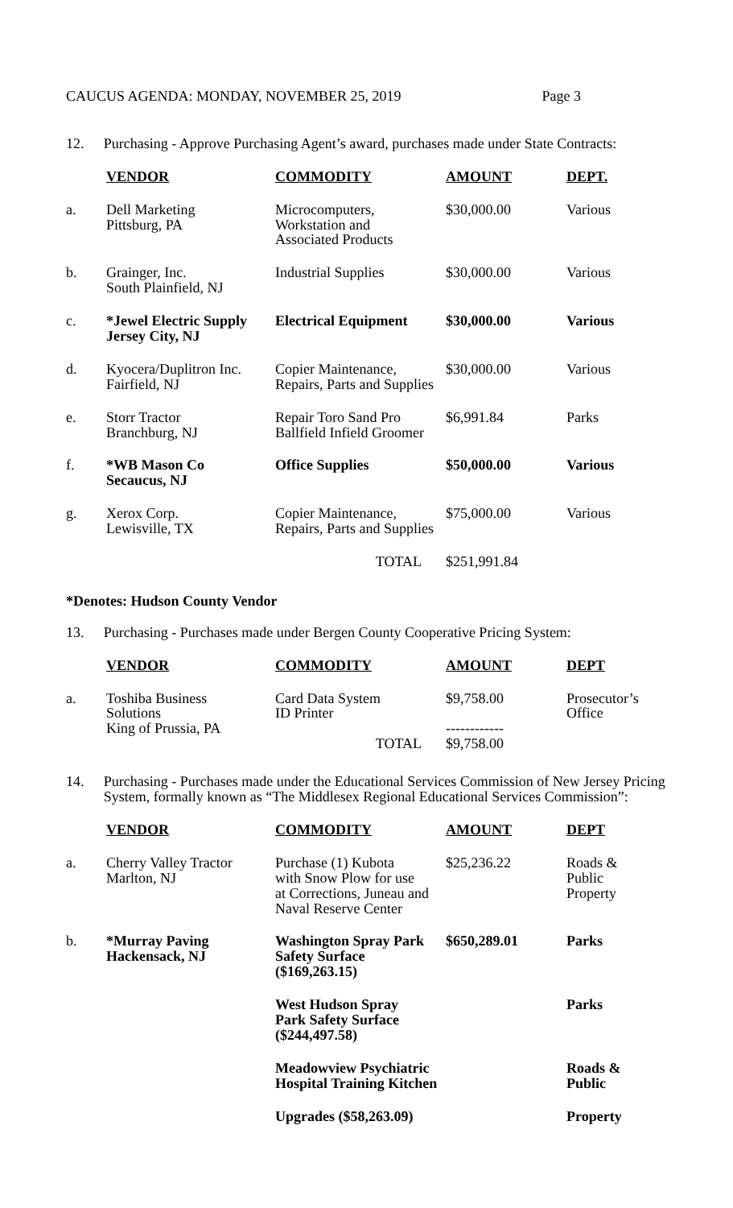CAUCUS AGENDA: MONDAY, NOVEMBER 25, 2019 Page 3
12. Purchasing - Approve Purchasing Agent’s award, purchases made under State Contracts:
| | VENDOR | COMMODITY | AMOUNT | DEPT. |
| a. | Dell Marketing Pittsburg, PA | Microcomputers, Workstation and Associated Products | $30,000.00 | Various |
| b. | Grainger, Inc. South Plainfield, NJ | Industrial Supplies | $30,000.00 | Various |
| c. | *Jewel Electric Supply Jersey City, NJ | Electrical Equipment | $30,000.00 | Various |
| d. | Kyocera/Duplitron Inc. Fairfield, NJ | Copier Maintenance, Repairs, Parts and Supplies | $30,000.00 | Various |
| e. | Storr Tractor Branchburg, NJ | Repair Toro Sand Pro Ballfield Infield Groomer | $6,991.84 | Parks |
| f. | *WB Mason Co Secaucus, NJ | Office Supplies | $50,000.00 | Various |
| g. | Xerox Corp. Lewisville, TX | Copier Maintenance, Repairs, Parts and Supplies | $75,000.00 | Various |
| | | TOTAL | $251,991.84 | |
*Denotes: Hudson County Vendor
13. Purchasing - Purchases made under Bergen County Cooperative Pricing System:
| | VENDOR | COMMODITY | AMOUNT | DEPT |
| a. | Toshiba Business Solutions King of Prussia, PA | Card Data System ID Printer | $9,758.00 ------------ | Prosecutor’s Office |
| | | TOTAL | $9,758.00 | |
14. Purchasing - Purchases made under the Educational Services Commission of New Jersey Pricing System, formally known as “The Middlesex Regional Educational Services Commission”:
| | VENDOR | COMMODITY | AMOUNT | DEPT |
| a. | Cherry Valley Tractor Marlton, NJ | Purchase (1) Kubota with Snow Plow for use at Corrections, Juneau and Naval Reserve Center | $25,236.22 | Roads & Public Property |
| b. | *Murray Paving Hackensack, NJ | Washington Spray Park Safety Surface ($169,263.15) | $650,289.01 | Parks |
| | | West Hudson Spray Park Safety Surface ($244,497.58) | | Parks |
| | | Meadowview Psychiatric Hospital Training Kitchen | | Roads & Public |
| | | Upgrades ($58,263.09) | | Property |